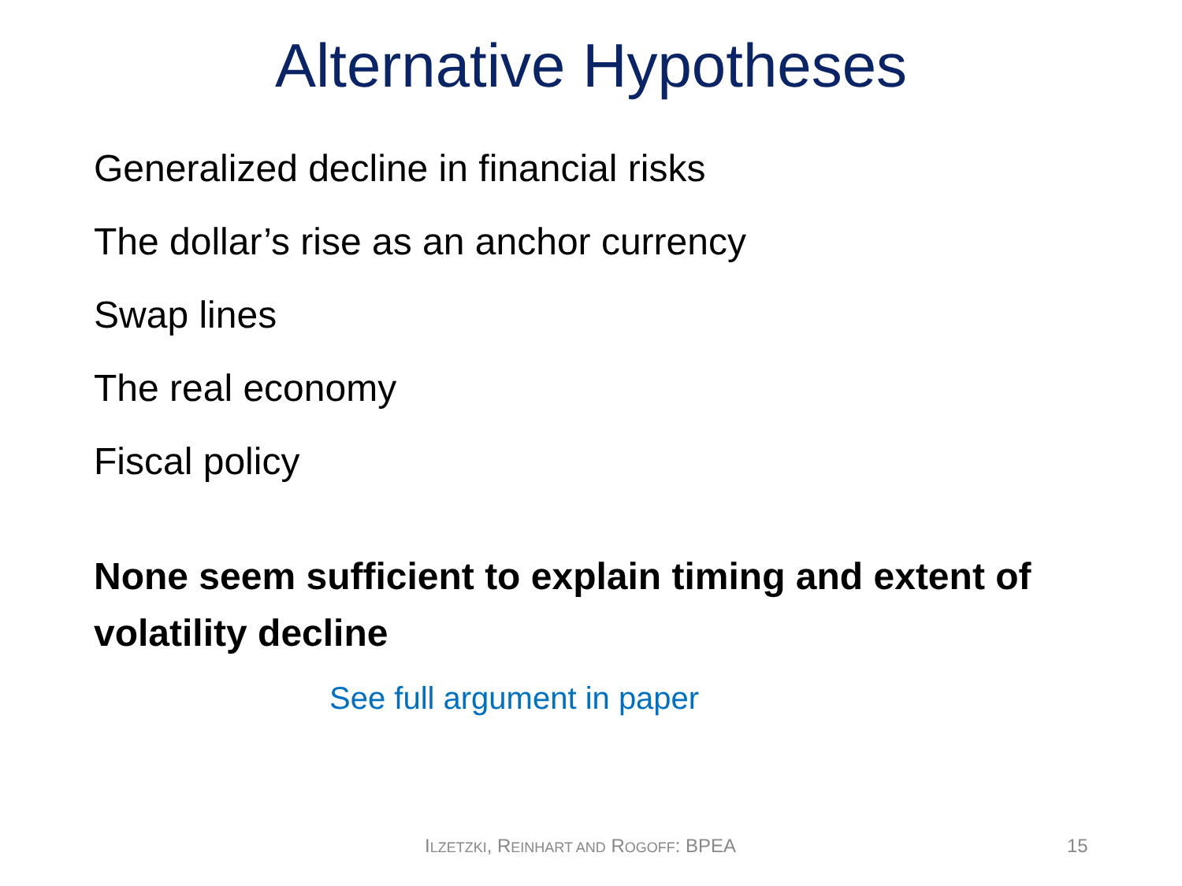Alternative Hypotheses
Generalized decline in financial risks
The dollar’s rise as an anchor currency
Swap lines
The real economy
Fiscal policy
None seem sufficient to explain timing and extent of volatility decline
See full argument in paper
ILZETZKI, REINHART AND ROGOFF: BPEA 15